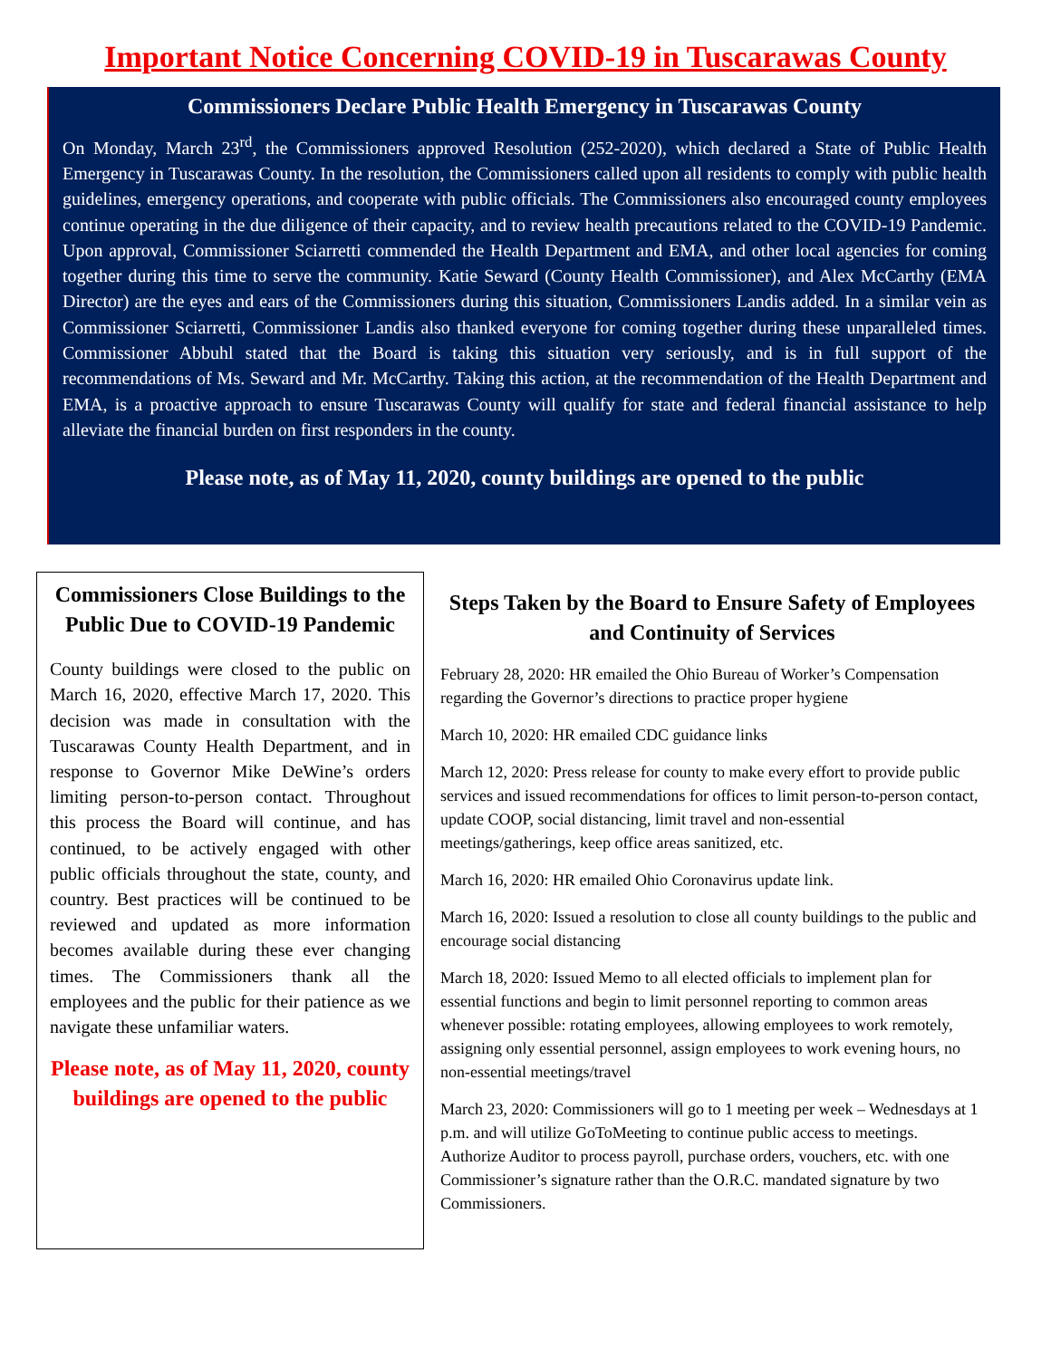Important Notice Concerning COVID-19 in Tuscarawas County
Commissioners Declare Public Health Emergency in Tuscarawas County
On Monday, March 23<sup>rd</sup>, the Commissioners approved Resolution (252-2020), which declared a State of Public Health Emergency in Tuscarawas County. In the resolution, the Commissioners called upon all residents to comply with public health guidelines, emergency operations, and cooperate with public officials. The Commissioners also encouraged county employees continue operating in the due diligence of their capacity, and to review health precautions related to the COVID-19 Pandemic. Upon approval, Commissioner Sciarretti commended the Health Department and EMA, and other local agencies for coming together during this time to serve the community. Katie Seward (County Health Commissioner), and Alex McCarthy (EMA Director) are the eyes and ears of the Commissioners during this situation, Commissioners Landis added. In a similar vein as Commissioner Sciarretti, Commissioner Landis also thanked everyone for coming together during these unparalleled times. Commissioner Abbuhl stated that the Board is taking this situation very seriously, and is in full support of the recommendations of Ms. Seward and Mr. McCarthy. Taking this action, at the recommendation of the Health Department and EMA, is a proactive approach to ensure Tuscarawas County will qualify for state and federal financial assistance to help alleviate the financial burden on first responders in the county.
Please note, as of May 11, 2020, county buildings are opened to the public
Commissioners Close Buildings to the Public Due to COVID-19 Pandemic
County buildings were closed to the public on March 16, 2020, effective March 17, 2020. This decision was made in consultation with the Tuscarawas County Health Department, and in response to Governor Mike DeWine’s orders limiting person-to-person contact. Throughout this process the Board will continue, and has continued, to be actively engaged with other public officials throughout the state, county, and country. Best practices will be continued to be reviewed and updated as more information becomes available during these ever changing times. The Commissioners thank all the employees and the public for their patience as we navigate these unfamiliar waters.
Please note, as of May 11, 2020, county buildings are opened to the public
Steps Taken by the Board to Ensure Safety of Employees and Continuity of Services
February 28, 2020: HR emailed the Ohio Bureau of Worker’s Compensation regarding the Governor’s directions to practice proper hygiene
March 10, 2020: HR emailed CDC guidance links
March 12, 2020: Press release for county to make every effort to provide public services and issued recommendations for offices to limit person-to-person contact, update COOP, social distancing, limit travel and non-essential meetings/gatherings, keep office areas sanitized, etc.
March 16, 2020: HR emailed Ohio Coronavirus update link.
March 16, 2020: Issued a resolution to close all county buildings to the public and encourage social distancing
March 18, 2020: Issued Memo to all elected officials to implement plan for essential functions and begin to limit personnel reporting to common areas whenever possible: rotating employees, allowing employees to work remotely, assigning only essential personnel, assign employees to work evening hours, no non-essential meetings/travel
March 23, 2020: Commissioners will go to 1 meeting per week – Wednesdays at 1 p.m. and will utilize GoToMeeting to continue public access to meetings. Authorize Auditor to process payroll, purchase orders, vouchers, etc. with one Commissioner’s signature rather than the O.R.C. mandated signature by two Commissioners.